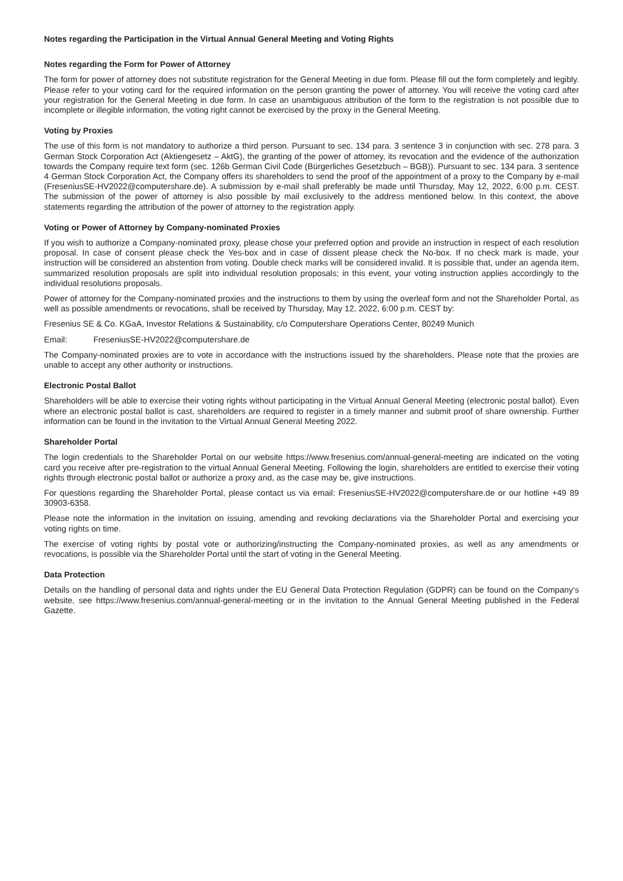Notes regarding the Participation in the Virtual Annual General Meeting and Voting Rights
Notes regarding the Form for Power of Attorney
The form for power of attorney does not substitute registration for the General Meeting in due form. Please fill out the form completely and legibly. Please refer to your voting card for the required information on the person granting the power of attorney. You will receive the voting card after your registration for the General Meeting in due form. In case an unambiguous attribution of the form to the registration is not possible due to incomplete or illegible information, the voting right cannot be exercised by the proxy in the General Meeting.
Voting by Proxies
The use of this form is not mandatory to authorize a third person. Pursuant to sec. 134 para. 3 sentence 3 in conjunction with sec. 278 para. 3 German Stock Corporation Act (Aktiengesetz – AktG), the granting of the power of attorney, its revocation and the evidence of the authorization towards the Company require text form (sec. 126b German Civil Code (Bürgerliches Gesetzbuch – BGB)). Pursuant to sec. 134 para. 3 sentence 4 German Stock Corporation Act, the Company offers its shareholders to send the proof of the appointment of a proxy to the Company by e-mail (FreseniusSE-HV2022@computershare.de). A submission by e-mail shall preferably be made until Thursday, May 12, 2022, 6:00 p.m. CEST. The submission of the power of attorney is also possible by mail exclusively to the address mentioned below. In this context, the above statements regarding the attribution of the power of attorney to the registration apply.
Voting or Power of Attorney by Company-nominated Proxies
If you wish to authorize a Company-nominated proxy, please chose your preferred option and provide an instruction in respect of each resolution proposal. In case of consent please check the Yes-box and in case of dissent please check the No-box. If no check mark is made, your instruction will be considered an abstention from voting. Double check marks will be considered invalid. It is possible that, under an agenda item, summarized resolution proposals are split into individual resolution proposals; in this event, your voting instruction applies accordingly to the individual resolutions proposals.
Power of attorney for the Company-nominated proxies and the instructions to them by using the overleaf form and not the Share­holder Portal, as well as possible amendments or revocations, shall be received by Thursday, May 12, 2022, 6:00 p.m. CEST by:
Fresenius SE & Co. KGaA, Investor Relations & Sustainability, c/o Computershare Operations Center, 80249 Munich
Email: FreseniusSE-HV2022@computershare.de
The Company-nominated proxies are to vote in accordance with the instructions issued by the shareholders. Please note that the proxies are unable to accept any other authority or instructions.
Electronic Postal Ballot
Shareholders will be able to exercise their voting rights without participating in the Virtual Annual General Meeting (electronic postal ballot). Even where an electronic postal ballot is cast, shareholders are required to register in a timely manner and submit proof of share ownership. Further information can be found in the invitation to the Virtual Annual General Meeting 2022.
Shareholder Portal
The login credentials to the Shareholder Portal on our website https://www.fresenius.com/annual-general-meeting are indicated on the voting card you receive after pre-registration to the virtual Annual General Meeting. Following the login, shareholders are entitled to exercise their voting rights through electronic postal ballot or authorize a proxy and, as the case may be, give instructions.
For questions regarding the Shareholder Portal, please contact us via email: FreseniusSE-HV2022@computershare.de or our hotline +49 89 30903-6358.
Please note the information in the invitation on issuing, amending and revoking declarations via the Shareholder Portal and exercising your voting rights on time.
The exercise of voting rights by postal vote or authorizing/instructing the Company-nominated proxies, as well as any amendments or revocations, is possible via the Shareholder Portal until the start of voting in the General Meeting.
Data Protection
Details on the handling of personal data and rights under the EU General Data Protection Regulation (GDPR) can be found on the Company‘s website, see https://www.fresenius.com/annual-general-meeting or in the invitation to the Annual General Meeting published in the Federal Gazette.